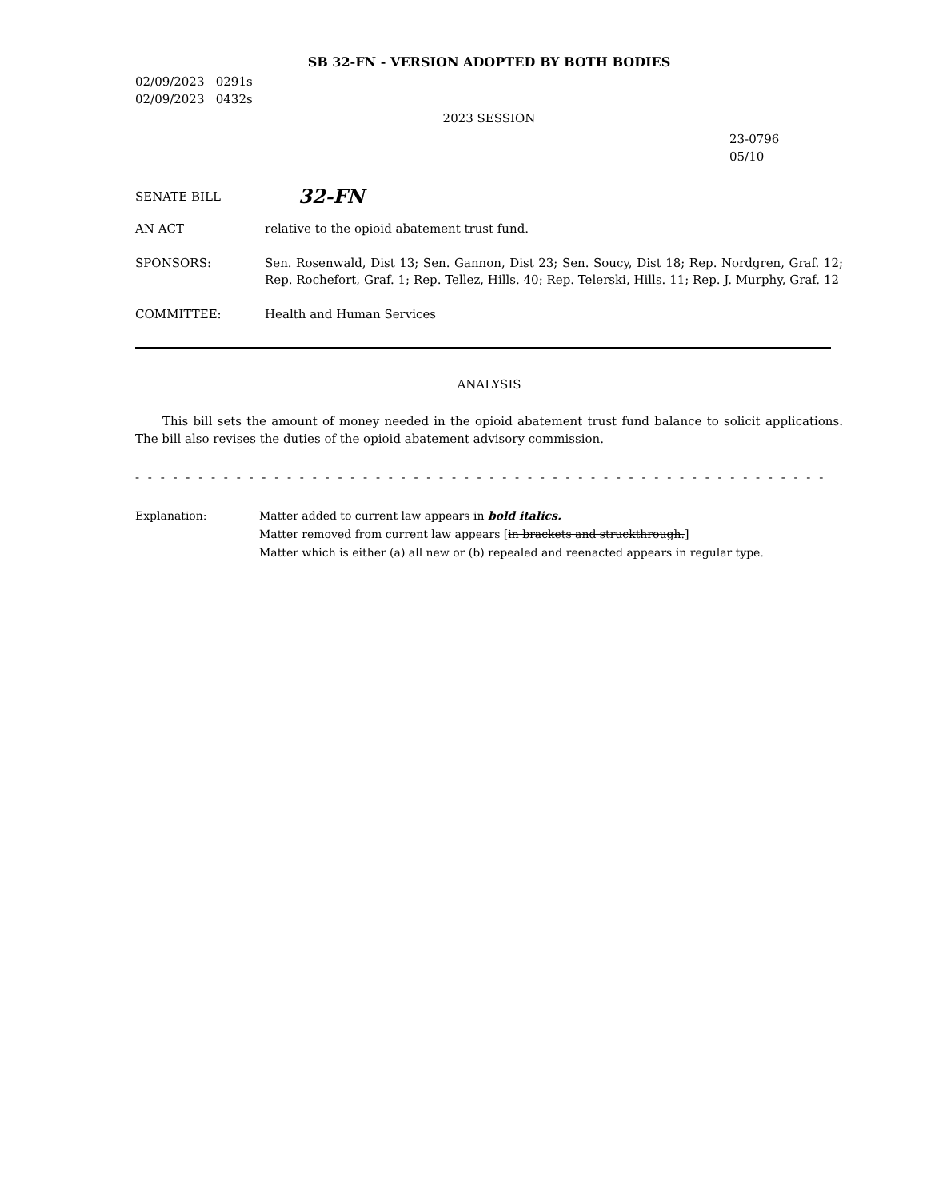SB 32-FN - VERSION ADOPTED BY BOTH BODIES
02/09/2023 0291s
02/09/2023 0432s
2023 SESSION
23-0796
05/10
SENATE BILL 32-FN
AN ACT relative to the opioid abatement trust fund.
SPONSORS: Sen. Rosenwald, Dist 13; Sen. Gannon, Dist 23; Sen. Soucy, Dist 18; Rep. Nordgren, Graf. 12; Rep. Rochefort, Graf. 1; Rep. Tellez, Hills. 40; Rep. Telerski, Hills. 11; Rep. J. Murphy, Graf. 12
COMMITTEE: Health and Human Services
ANALYSIS
This bill sets the amount of money needed in the opioid abatement trust fund balance to solicit applications. The bill also revises the duties of the opioid abatement advisory commission.
- - - - - - - - - - - - - - - - - - - - - - - - - - - - - - - - - - - - - - - - - - - - - - - - - - - - - - - - - - - - - - - - - - - - - - - - - - - - - - - -
Explanation: Matter added to current law appears in bold italics.
Matter removed from current law appears [in brackets and struckthrough.]
Matter which is either (a) all new or (b) repealed and reenacted appears in regular type.